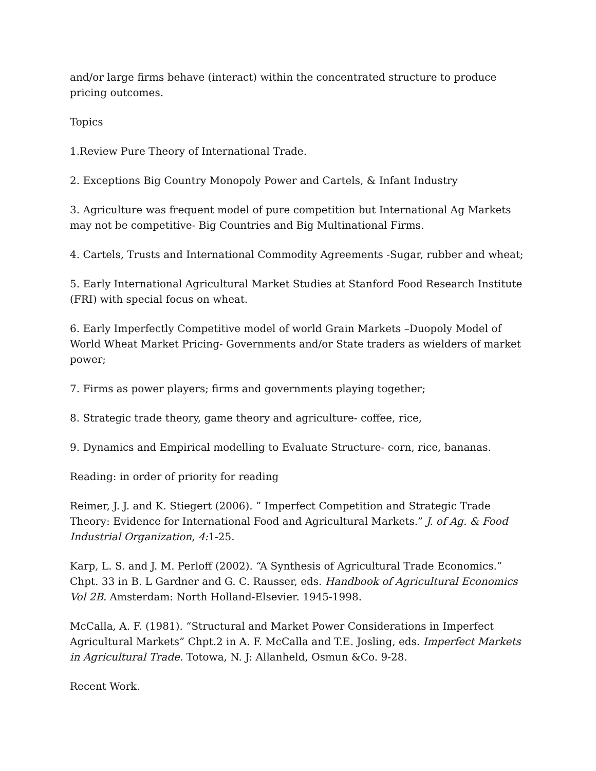and/or large firms behave (interact) within the concentrated structure to produce pricing outcomes.
Topics
1.Review Pure Theory of International Trade.
2. Exceptions Big Country Monopoly Power and Cartels, & Infant Industry
3. Agriculture was frequent model of pure competition but International Ag Markets may not be competitive- Big Countries and Big Multinational Firms.
4. Cartels, Trusts and International Commodity Agreements -Sugar, rubber and wheat;
5. Early International Agricultural Market Studies at Stanford Food Research Institute (FRI) with special focus on wheat.
6. Early Imperfectly Competitive model of world Grain Markets –Duopoly Model of World Wheat Market Pricing- Governments and/or State traders as wielders of market power;
7. Firms as power players; firms and governments playing together;
8. Strategic trade theory, game theory and agriculture- coffee, rice,
9. Dynamics and Empirical modelling to Evaluate Structure- corn, rice, bananas.
Reading: in order of priority for reading
Reimer, J. J. and K. Stiegert (2006). ” Imperfect Competition and Strategic Trade Theory: Evidence for International Food and Agricultural Markets.” J. of Ag. & Food Industrial Organization, 4: 1-25.
Karp, L. S. and J. M. Perloff (2002). “A Synthesis of Agricultural Trade Economics.” Chpt. 33 in B. L Gardner and G. C. Rausser, eds. Handbook of Agricultural Economics Vol 2B. Amsterdam: North Holland-Elsevier. 1945-1998.
McCalla, A. F. (1981). “Structural and Market Power Considerations in Imperfect Agricultural Markets” Chpt.2 in A. F. McCalla and T.E. Josling, eds. Imperfect Markets in Agricultural Trade. Totowa, N. J: Allanheld, Osmun &Co. 9-28.
Recent Work.